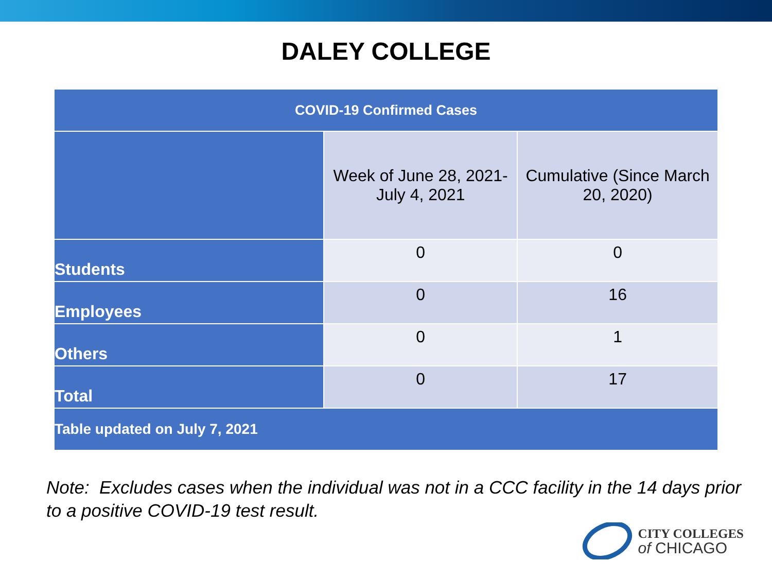DALEY COLLEGE
| COVID-19 Confirmed Cases | | |
| --- | --- | --- |
| | Week of June 28, 2021- July 4, 2021 | Cumulative (Since March 20, 2020) |
| Students | 0 | 0 |
| Employees | 0 | 16 |
| Others | 0 | 1 |
| Total | 0 | 17 |
| Table updated on July 7, 2021 | | |
Note: Excludes cases when the individual was not in a CCC facility in the 14 days prior to a positive COVID-19 test result.
CITY COLLEGES
of CHICAGO